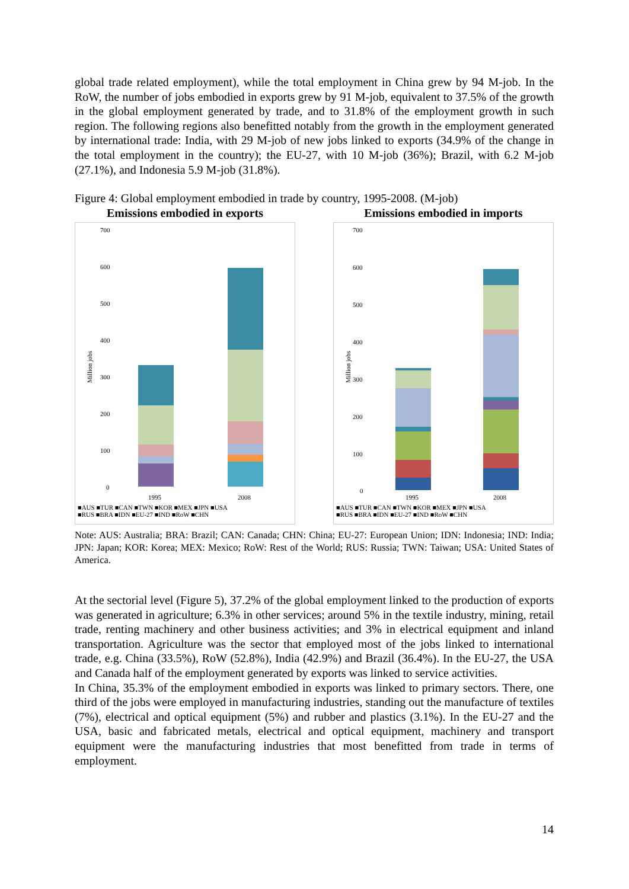global trade related employment), while the total employment in China grew by 94 M-job. In the RoW, the number of jobs embodied in exports grew by 91 M-job, equivalent to 37.5% of the growth in the global employment generated by trade, and to 31.8% of the employment growth in such region. The following regions also benefitted notably from the growth in the employment generated by international trade: India, with 29 M-job of new jobs linked to exports (34.9% of the change in the total employment in the country); the EU-27, with 10 M-job (36%); Brazil, with 6.2 M-job (27.1%), and Indonesia 5.9 M-job (31.8%).
Figure 4: Global employment embodied in trade by country, 1995-2008. (M-job)
Emissions embodied in exports
Million jobs
700
600
500
400
300
200
100
0
1995
2008
■AUS ■TUR ■CAN ■TWN ■KOR ■MEX ■JPN ■USA
■RUS ■BRA ■IDN ■EU-27 ■IND ■RoW ■CHN
Emissions embodied in imports
Million jobs
700
600
500
400
300
200
100
0
1995
2008
■AUS ■TUR ■CAN ■TWN ■KOR ■MEX ■JPN ■USA
■RUS ■BRA ■IDN ■EU-27 ■IND ■RoW ■CHN
Note: AUS: Australia; BRA: Brazil; CAN: Canada; CHN: China; EU-27: European Union; IDN: Indonesia; IND: India; JPN: Japan; KOR: Korea; MEX: Mexico; RoW: Rest of the World; RUS: Russia; TWN: Taiwan; USA: United States of America.
At the sectorial level (Figure 5), 37.2% of the global employment linked to the production of exports was generated in agriculture; 6.3% in other services; around 5% in the textile industry, mining, retail trade, renting machinery and other business activities; and 3% in electrical equipment and inland transportation. Agriculture was the sector that employed most of the jobs linked to international trade, e.g. China (33.5%), RoW (52.8%), India (42.9%) and Brazil (36.4%). In the EU-27, the USA and Canada half of the employment generated by exports was linked to service activities.
In China, 35.3% of the employment embodied in exports was linked to primary sectors. There, one third of the jobs were employed in manufacturing industries, standing out the manufacture of textiles (7%), electrical and optical equipment (5%) and rubber and plastics (3.1%). In the EU-27 and the USA, basic and fabricated metals, electrical and optical equipment, machinery and transport equipment were the manufacturing industries that most benefitted from trade in terms of employment.
14